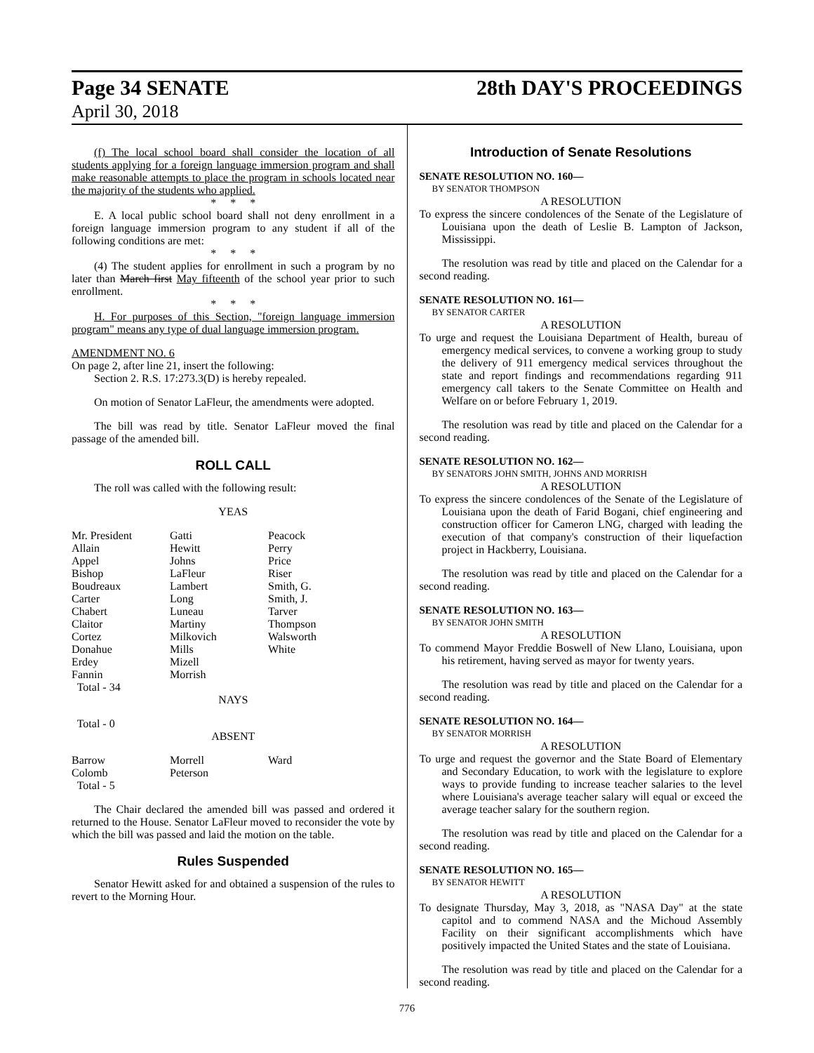Page 34 SENATE
April 30, 2018
28th DAY'S PROCEEDINGS
(f) The local school board shall consider the location of all students applying for a foreign language immersion program and shall make reasonable attempts to place the program in schools located near the majority of the students who applied.
* * *
E. A local public school board shall not deny enrollment in a foreign language immersion program to any student if all of the following conditions are met:
* * *
(4) The student applies for enrollment in such a program by no later than March first May fifteenth of the school year prior to such enrollment.
* * *
H. For purposes of this Section, "foreign language immersion program" means any type of dual language immersion program.
AMENDMENT NO. 6
On page 2, after line 21, insert the following:
Section 2. R.S. 17:273.3(D) is hereby repealed.
On motion of Senator LaFleur, the amendments were adopted.
The bill was read by title. Senator LaFleur moved the final passage of the amended bill.
ROLL CALL
The roll was called with the following result:
YEAS
| Mr. President | Gatti | Peacock |
| Allain | Hewitt | Perry |
| Appel | Johns | Price |
| Bishop | LaFleur | Riser |
| Boudreaux | Lambert | Smith, G. |
| Carter | Long | Smith, J. |
| Chabert | Luneau | Tarver |
| Claitor | Martiny | Thompson |
| Cortez | Milkovich | Walsworth |
| Donahue | Mills | White |
| Erdey | Mizell | |
| Fannin | Morrish | |
| Total - 34 | | |
NAYS
Total - 0
ABSENT
| Barrow | Morrell | Ward |
| Colomb | Peterson | |
| Total - 5 | | |
The Chair declared the amended bill was passed and ordered it returned to the House. Senator LaFleur moved to reconsider the vote by which the bill was passed and laid the motion on the table.
Rules Suspended
Senator Hewitt asked for and obtained a suspension of the rules to revert to the Morning Hour.
Introduction of Senate Resolutions
SENATE RESOLUTION NO. 160—
BY SENATOR THOMPSON
A RESOLUTION
To express the sincere condolences of the Senate of the Legislature of Louisiana upon the death of Leslie B. Lampton of Jackson, Mississippi.
The resolution was read by title and placed on the Calendar for a second reading.
SENATE RESOLUTION NO. 161—
BY SENATOR CARTER
A RESOLUTION
To urge and request the Louisiana Department of Health, bureau of emergency medical services, to convene a working group to study the delivery of 911 emergency medical services throughout the state and report findings and recommendations regarding 911 emergency call takers to the Senate Committee on Health and Welfare on or before February 1, 2019.
The resolution was read by title and placed on the Calendar for a second reading.
SENATE RESOLUTION NO. 162—
BY SENATORS JOHN SMITH, JOHNS AND MORRISH
A RESOLUTION
To express the sincere condolences of the Senate of the Legislature of Louisiana upon the death of Farid Bogani, chief engineering and construction officer for Cameron LNG, charged with leading the execution of that company's construction of their liquefaction project in Hackberry, Louisiana.
The resolution was read by title and placed on the Calendar for a second reading.
SENATE RESOLUTION NO. 163—
BY SENATOR JOHN SMITH
A RESOLUTION
To commend Mayor Freddie Boswell of New Llano, Louisiana, upon his retirement, having served as mayor for twenty years.
The resolution was read by title and placed on the Calendar for a second reading.
SENATE RESOLUTION NO. 164—
BY SENATOR MORRISH
A RESOLUTION
To urge and request the governor and the State Board of Elementary and Secondary Education, to work with the legislature to explore ways to provide funding to increase teacher salaries to the level where Louisiana's average teacher salary will equal or exceed the average teacher salary for the southern region.
The resolution was read by title and placed on the Calendar for a second reading.
SENATE RESOLUTION NO. 165—
BY SENATOR HEWITT
A RESOLUTION
To designate Thursday, May 3, 2018, as "NASA Day" at the state capitol and to commend NASA and the Michoud Assembly Facility on their significant accomplishments which have positively impacted the United States and the state of Louisiana.
The resolution was read by title and placed on the Calendar for a second reading.
776